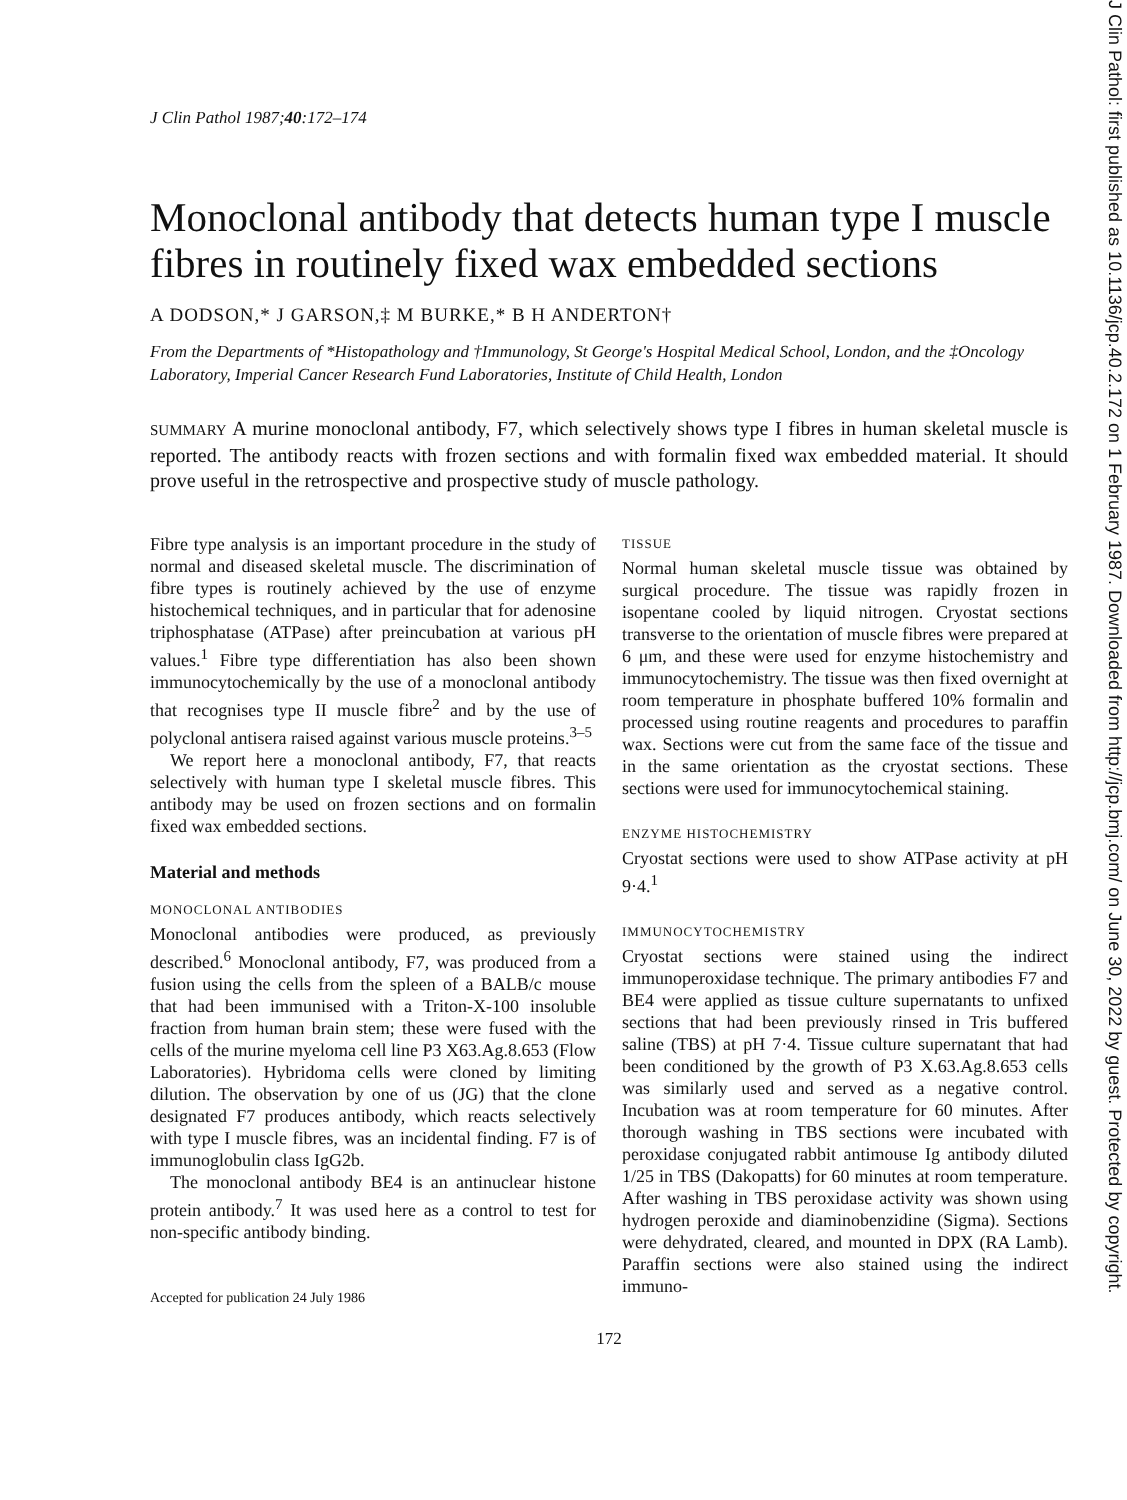J Clin Pathol 1987;40:172–174
Monoclonal antibody that detects human type I muscle fibres in routinely fixed wax embedded sections
A DODSON,* J GARSON,‡ M BURKE,* B H ANDERTON†
From the Departments of *Histopathology and †Immunology, St George's Hospital Medical School, London, and the ‡Oncology Laboratory, Imperial Cancer Research Fund Laboratories, Institute of Child Health, London
SUMMARY A murine monoclonal antibody, F7, which selectively shows type I fibres in human skeletal muscle is reported. The antibody reacts with frozen sections and with formalin fixed wax embedded material. It should prove useful in the retrospective and prospective study of muscle pathology.
Fibre type analysis is an important procedure in the study of normal and diseased skeletal muscle. The discrimination of fibre types is routinely achieved by the use of enzyme histochemical techniques, and in particular that for adenosine triphosphatase (ATPase) after preincubation at various pH values.<sup>1</sup> Fibre type differentiation has also been shown immunocytochemically by the use of a monoclonal antibody that recognises type II muscle fibre<sup>2</sup> and by the use of polyclonal antisera raised against various muscle proteins.<sup>3–5</sup>
We report here a monoclonal antibody, F7, that reacts selectively with human type I skeletal muscle fibres. This antibody may be used on frozen sections and on formalin fixed wax embedded sections.
Material and methods
MONOCLONAL ANTIBODIES
Monoclonal antibodies were produced, as previously described.<sup>6</sup> Monoclonal antibody, F7, was produced from a fusion using the cells from the spleen of a BALB/c mouse that had been immunised with a Triton-X-100 insoluble fraction from human brain stem; these were fused with the cells of the murine myeloma cell line P3 X63.Ag.8.653 (Flow Laboratories). Hybridoma cells were cloned by limiting dilution. The observation by one of us (JG) that the clone designated F7 produces antibody, which reacts selectively with type I muscle fibres, was an incidental finding. F7 is of immunoglobulin class IgG2b.
The monoclonal antibody BE4 is an antinuclear histone protein antibody.<sup>7</sup> It was used here as a control to test for non-specific antibody binding.
Accepted for publication 24 July 1986
TISSUE
Normal human skeletal muscle tissue was obtained by surgical procedure. The tissue was rapidly frozen in isopentane cooled by liquid nitrogen. Cryostat sections transverse to the orientation of muscle fibres were prepared at 6 μm, and these were used for enzyme histochemistry and immunocytochemistry. The tissue was then fixed overnight at room temperature in phosphate buffered 10% formalin and processed using routine reagents and procedures to paraffin wax. Sections were cut from the same face of the tissue and in the same orientation as the cryostat sections. These sections were used for immunocytochemical staining.
ENZYME HISTOCHEMISTRY
Cryostat sections were used to show ATPase activity at pH 9·4.<sup>1</sup>
IMMUNOCYTOCHEMISTRY
Cryostat sections were stained using the indirect immunoperoxidase technique. The primary antibodies F7 and BE4 were applied as tissue culture supernatants to unfixed sections that had been previously rinsed in Tris buffered saline (TBS) at pH 7·4. Tissue culture supernatant that had been conditioned by the growth of P3 X.63.Ag.8.653 cells was similarly used and served as a negative control. Incubation was at room temperature for 60 minutes. After thorough washing in TBS sections were incubated with peroxidase conjugated rabbit antimouse Ig antibody diluted 1/25 in TBS (Dakopatts) for 60 minutes at room temperature. After washing in TBS peroxidase activity was shown using hydrogen peroxide and diaminobenzidine (Sigma). Sections were dehydrated, cleared, and mounted in DPX (RA Lamb). Paraffin sections were also stained using the indirect immuno-
172
J Clin Pathol: first published as 10.1136/jcp.40.2.172 on 1 February 1987. Downloaded from http://jcp.bmj.com/ on June 30, 2022 by guest. Protected by copyright.